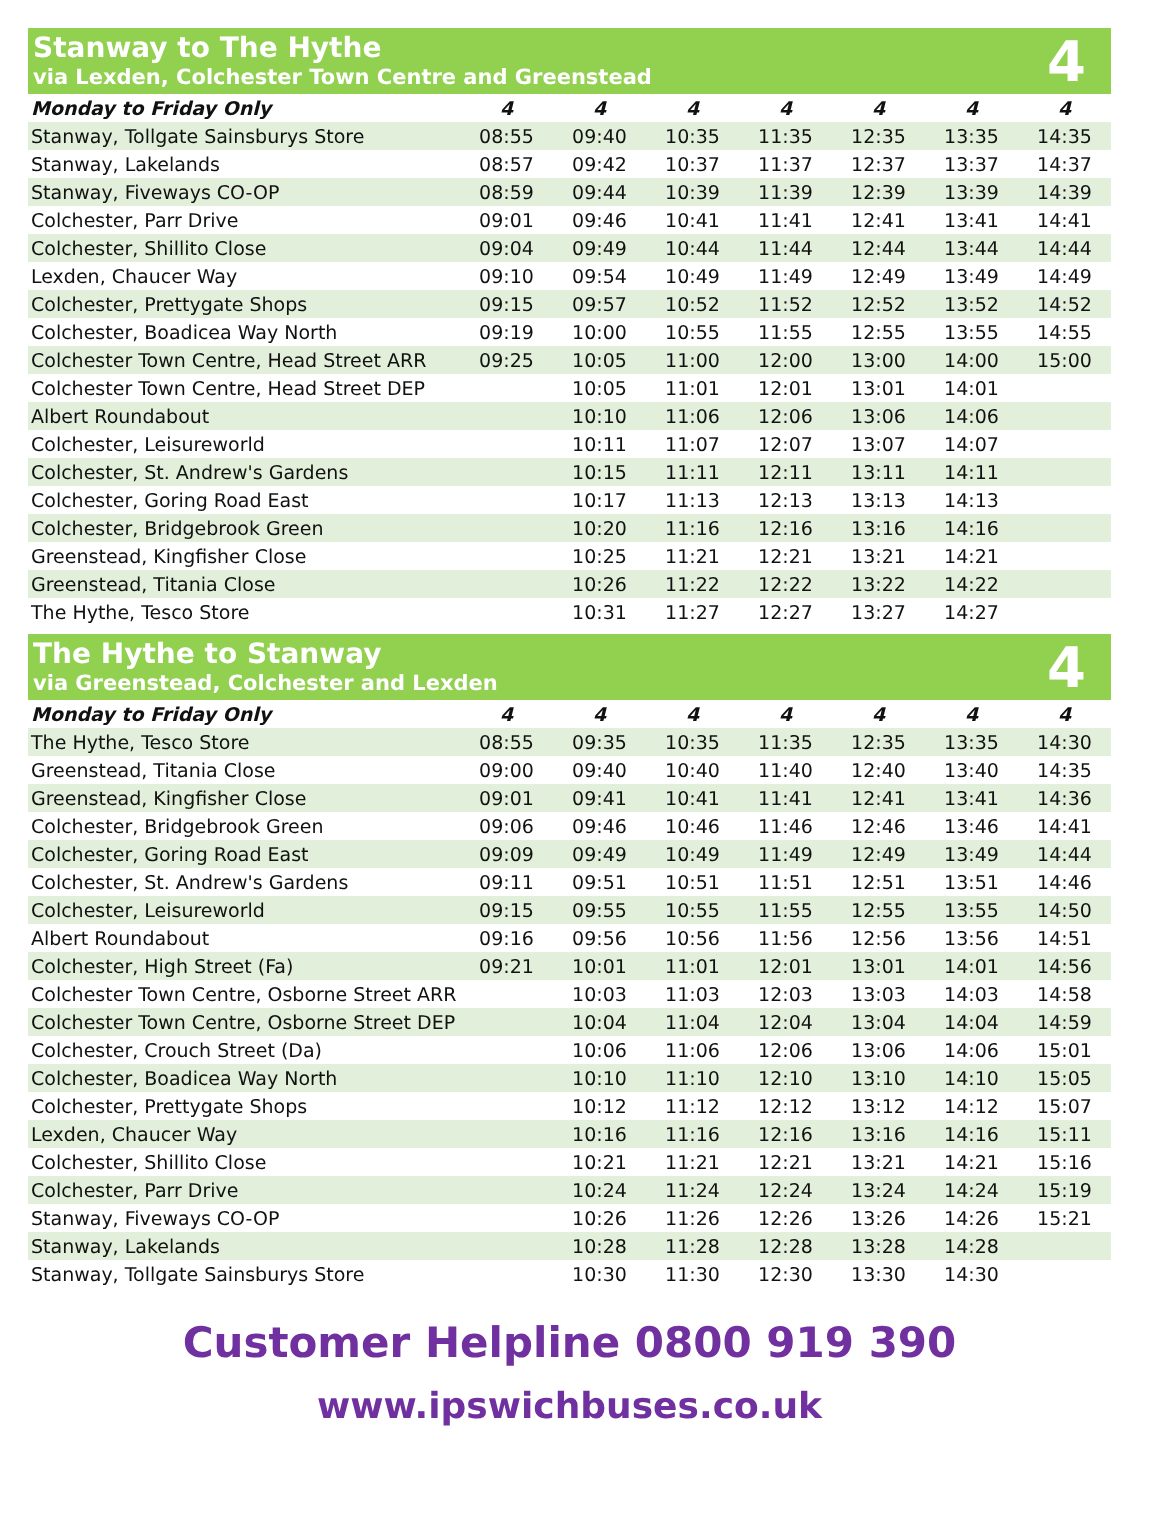Stanway to The Hythe
via Lexden, Colchester Town Centre and Greenstead
4
| Monday to Friday Only | 4 | 4 | 4 | 4 | 4 | 4 | 4 |
| --- | --- | --- | --- | --- | --- | --- | --- |
| Stanway, Tollgate Sainsburys Store | 08:55 | 09:40 | 10:35 | 11:35 | 12:35 | 13:35 | 14:35 |
| Stanway, Lakelands | 08:57 | 09:42 | 10:37 | 11:37 | 12:37 | 13:37 | 14:37 |
| Stanway, Fiveways CO-OP | 08:59 | 09:44 | 10:39 | 11:39 | 12:39 | 13:39 | 14:39 |
| Colchester, Parr Drive | 09:01 | 09:46 | 10:41 | 11:41 | 12:41 | 13:41 | 14:41 |
| Colchester, Shillito Close | 09:04 | 09:49 | 10:44 | 11:44 | 12:44 | 13:44 | 14:44 |
| Lexden, Chaucer Way | 09:10 | 09:54 | 10:49 | 11:49 | 12:49 | 13:49 | 14:49 |
| Colchester, Prettygate Shops | 09:15 | 09:57 | 10:52 | 11:52 | 12:52 | 13:52 | 14:52 |
| Colchester, Boadicea Way North | 09:19 | 10:00 | 10:55 | 11:55 | 12:55 | 13:55 | 14:55 |
| Colchester Town Centre, Head Street ARR | 09:25 | 10:05 | 11:00 | 12:00 | 13:00 | 14:00 | 15:00 |
| Colchester Town Centre, Head Street DEP | | 10:05 | 11:01 | 12:01 | 13:01 | 14:01 | |
| Albert Roundabout | | 10:10 | 11:06 | 12:06 | 13:06 | 14:06 | |
| Colchester, Leisureworld | | 10:11 | 11:07 | 12:07 | 13:07 | 14:07 | |
| Colchester, St. Andrew's Gardens | | 10:15 | 11:11 | 12:11 | 13:11 | 14:11 | |
| Colchester, Goring Road East | | 10:17 | 11:13 | 12:13 | 13:13 | 14:13 | |
| Colchester, Bridgebrook Green | | 10:20 | 11:16 | 12:16 | 13:16 | 14:16 | |
| Greenstead, Kingfisher Close | | 10:25 | 11:21 | 12:21 | 13:21 | 14:21 | |
| Greenstead, Titania Close | | 10:26 | 11:22 | 12:22 | 13:22 | 14:22 | |
| The Hythe, Tesco Store | | 10:31 | 11:27 | 12:27 | 13:27 | 14:27 | |
The Hythe to Stanway
via Greenstead, Colchester and Lexden
4
| Monday to Friday Only | 4 | 4 | 4 | 4 | 4 | 4 | 4 |
| --- | --- | --- | --- | --- | --- | --- | --- |
| The Hythe, Tesco Store | 08:55 | 09:35 | 10:35 | 11:35 | 12:35 | 13:35 | 14:30 |
| Greenstead, Titania Close | 09:00 | 09:40 | 10:40 | 11:40 | 12:40 | 13:40 | 14:35 |
| Greenstead, Kingfisher Close | 09:01 | 09:41 | 10:41 | 11:41 | 12:41 | 13:41 | 14:36 |
| Colchester, Bridgebrook Green | 09:06 | 09:46 | 10:46 | 11:46 | 12:46 | 13:46 | 14:41 |
| Colchester, Goring Road East | 09:09 | 09:49 | 10:49 | 11:49 | 12:49 | 13:49 | 14:44 |
| Colchester, St. Andrew's Gardens | 09:11 | 09:51 | 10:51 | 11:51 | 12:51 | 13:51 | 14:46 |
| Colchester, Leisureworld | 09:15 | 09:55 | 10:55 | 11:55 | 12:55 | 13:55 | 14:50 |
| Albert Roundabout | 09:16 | 09:56 | 10:56 | 11:56 | 12:56 | 13:56 | 14:51 |
| Colchester, High Street (Fa) | 09:21 | 10:01 | 11:01 | 12:01 | 13:01 | 14:01 | 14:56 |
| Colchester Town Centre, Osborne Street ARR | | 10:03 | 11:03 | 12:03 | 13:03 | 14:03 | 14:58 |
| Colchester Town Centre, Osborne Street DEP | | 10:04 | 11:04 | 12:04 | 13:04 | 14:04 | 14:59 |
| Colchester, Crouch Street (Da) | | 10:06 | 11:06 | 12:06 | 13:06 | 14:06 | 15:01 |
| Colchester, Boadicea Way North | | 10:10 | 11:10 | 12:10 | 13:10 | 14:10 | 15:05 |
| Colchester, Prettygate Shops | | 10:12 | 11:12 | 12:12 | 13:12 | 14:12 | 15:07 |
| Lexden, Chaucer Way | | 10:16 | 11:16 | 12:16 | 13:16 | 14:16 | 15:11 |
| Colchester, Shillito Close | | 10:21 | 11:21 | 12:21 | 13:21 | 14:21 | 15:16 |
| Colchester, Parr Drive | | 10:24 | 11:24 | 12:24 | 13:24 | 14:24 | 15:19 |
| Stanway, Fiveways CO-OP | | 10:26 | 11:26 | 12:26 | 13:26 | 14:26 | 15:21 |
| Stanway, Lakelands | | 10:28 | 11:28 | 12:28 | 13:28 | 14:28 | |
| Stanway, Tollgate Sainsburys Store | | 10:30 | 11:30 | 12:30 | 13:30 | 14:30 | |
Customer Helpline 0800 919 390
www.ipswichbuses.co.uk